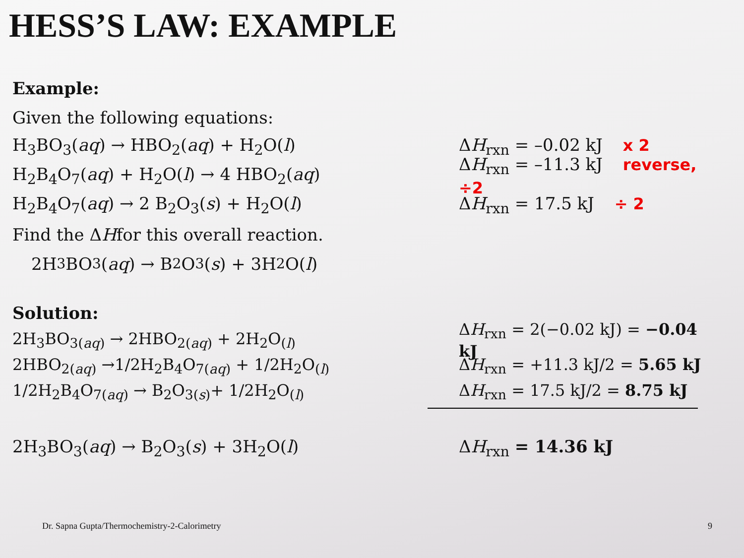HESS’S LAW: EXAMPLE
Example:
Given the following equations:
H<sub>3</sub>BO<sub>3</sub>(aq) → HBO<sub>2</sub>(aq) + H<sub>2</sub>O(l) ΔH<sub>rxn</sub> = –0.02 kJ x 2
H<sub>2</sub>B<sub>4</sub>O<sub>7</sub>(aq) + H<sub>2</sub>O(l) → 4 HBO<sub>2</sub>(aq) ΔH<sub>rxn</sub> = –11.3 kJ reverse, ÷2
H<sub>2</sub>B<sub>4</sub>O<sub>7</sub>(aq) → 2 B<sub>2</sub>O<sub>3</sub>(s) + H<sub>2</sub>O(l) ΔH<sub>rxn</sub> = 17.5 kJ ÷ 2
Find the Δ H for this overall reaction.
2H<sub>3</sub>BO<sub>3</sub>(aq) → B<sub>2</sub>O<sub>3</sub>(s) + 3H<sub>2</sub>O(l)
Solution:
2H<sub>3</sub>BO<sub>3(aq)</sub> → 2HBO<sub>2(aq)</sub> + 2H<sub>2</sub>O<sub>(l)</sub> ΔH<sub>rxn</sub> = 2(−0.02 kJ) = −0.04 kJ
2HBO<sub>2(aq)</sub> →1/2H<sub>2</sub>B<sub>4</sub>O<sub>7(aq)</sub> + 1/2H<sub>2</sub>O<sub>(l)</sub> ΔH<sub>rxn</sub> = +11.3 kJ/2 = 5.65 kJ
1/2H<sub>2</sub>B<sub>4</sub>O<sub>7(aq)</sub> → B<sub>2</sub>O<sub>3(s)</sub>+ 1/2H<sub>2</sub>O<sub>(l)</sub> ΔH<sub>rxn</sub> = 17.5 kJ/2 = 8.75 kJ
2H<sub>3</sub>BO<sub>3</sub>(aq) → B<sub>2</sub>O<sub>3</sub>(s) + 3H<sub>2</sub>O(l) ΔH<sub>rxn</sub> = 14.36 kJ
Dr. Sapna Gupta/Thermochemistry-2-Calorimetry
9